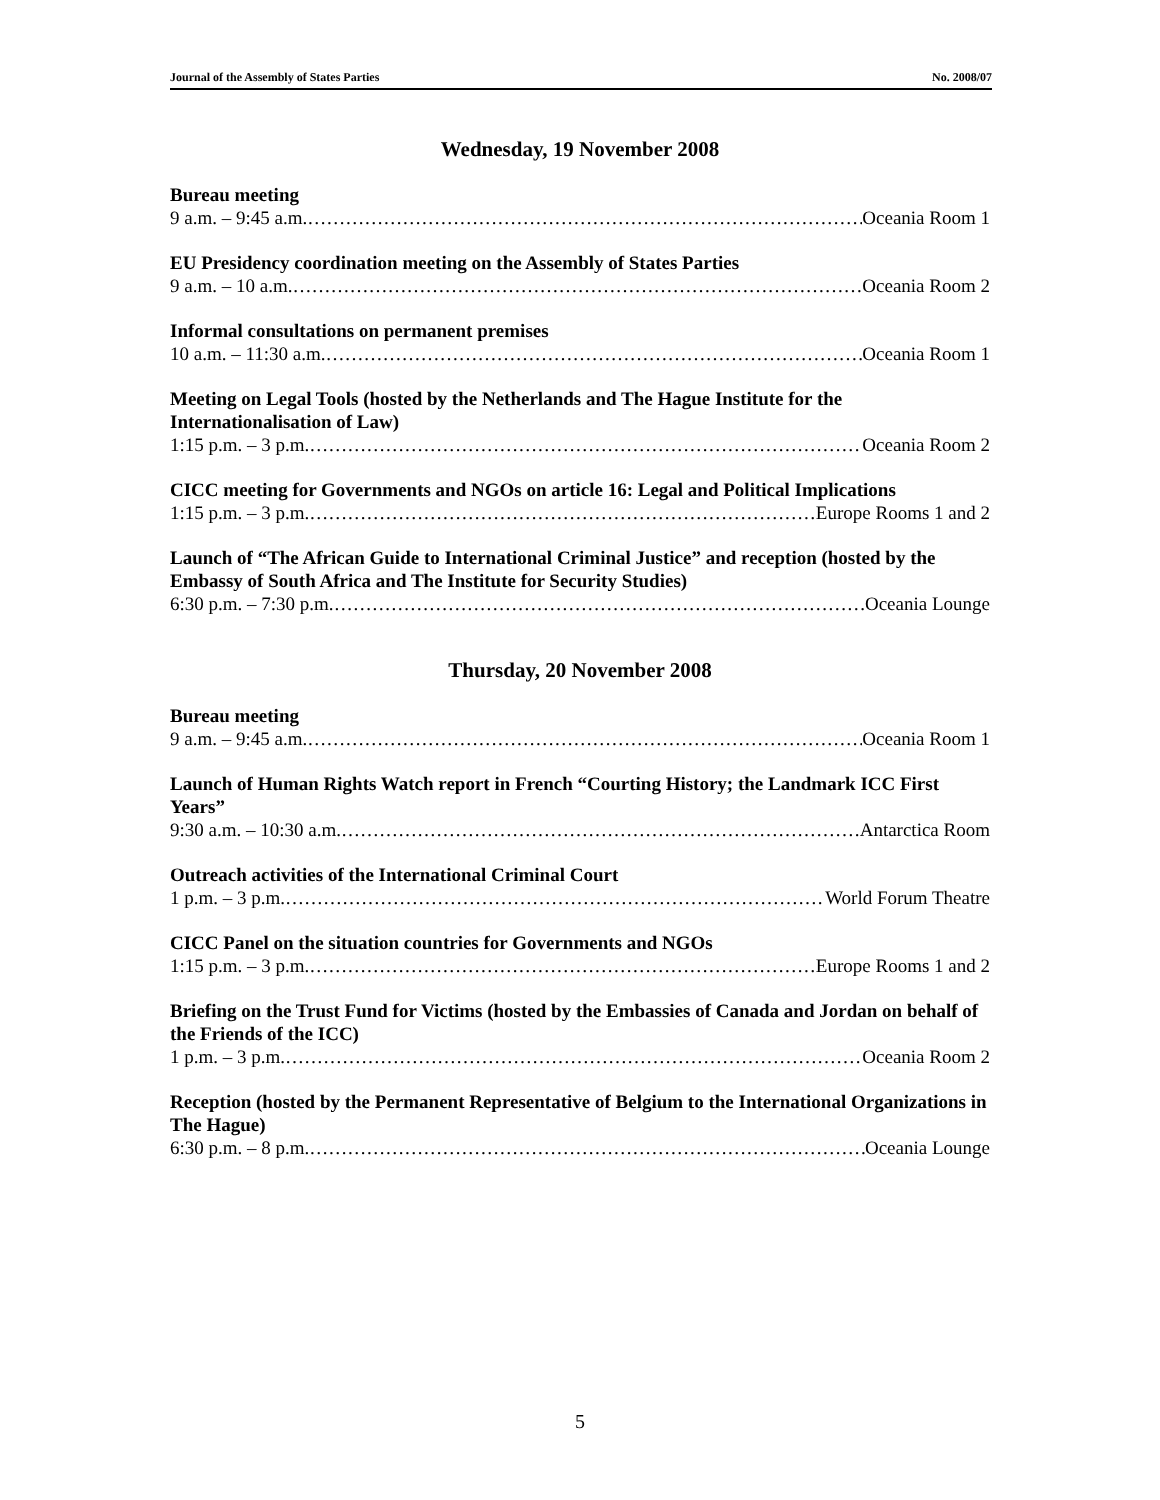Journal of the Assembly of States Parties No. 2008/07
Wednesday, 19 November 2008
Bureau meeting
9 a.m. – 9:45 a.m. Oceania Room 1
EU Presidency coordination meeting on the Assembly of States Parties
9 a.m. – 10 a.m. Oceania Room 2
Informal consultations on permanent premises
10 a.m. – 11:30 a.m. Oceania Room 1
Meeting on Legal Tools (hosted by the Netherlands and The Hague Institute for the Internationalisation of Law)
1:15 p.m. – 3 p.m. Oceania Room 2
CICC meeting for Governments and NGOs on article 16: Legal and Political Implications
1:15 p.m. – 3 p.m. Europe Rooms 1 and 2
Launch of “The African Guide to International Criminal Justice” and reception (hosted by the Embassy of South Africa and The Institute for Security Studies)
6:30 p.m. – 7:30 p.m. Oceania Lounge
Thursday, 20 November 2008
Bureau meeting
9 a.m. – 9:45 a.m. Oceania Room 1
Launch of Human Rights Watch report in French “Courting History; the Landmark ICC First Years”
9:30 a.m. – 10:30 a.m. Antarctica Room
Outreach activities of the International Criminal Court
1 p.m. – 3 p.m. World Forum Theatre
CICC Panel on the situation countries for Governments and NGOs
1:15 p.m. – 3 p.m. Europe Rooms 1 and 2
Briefing on the Trust Fund for Victims (hosted by the Embassies of Canada and Jordan on behalf of the Friends of the ICC)
1 p.m. – 3 p.m. Oceania Room 2
Reception (hosted by the Permanent Representative of Belgium to the International Organizations in The Hague)
6:30 p.m. – 8 p.m. Oceania Lounge
5